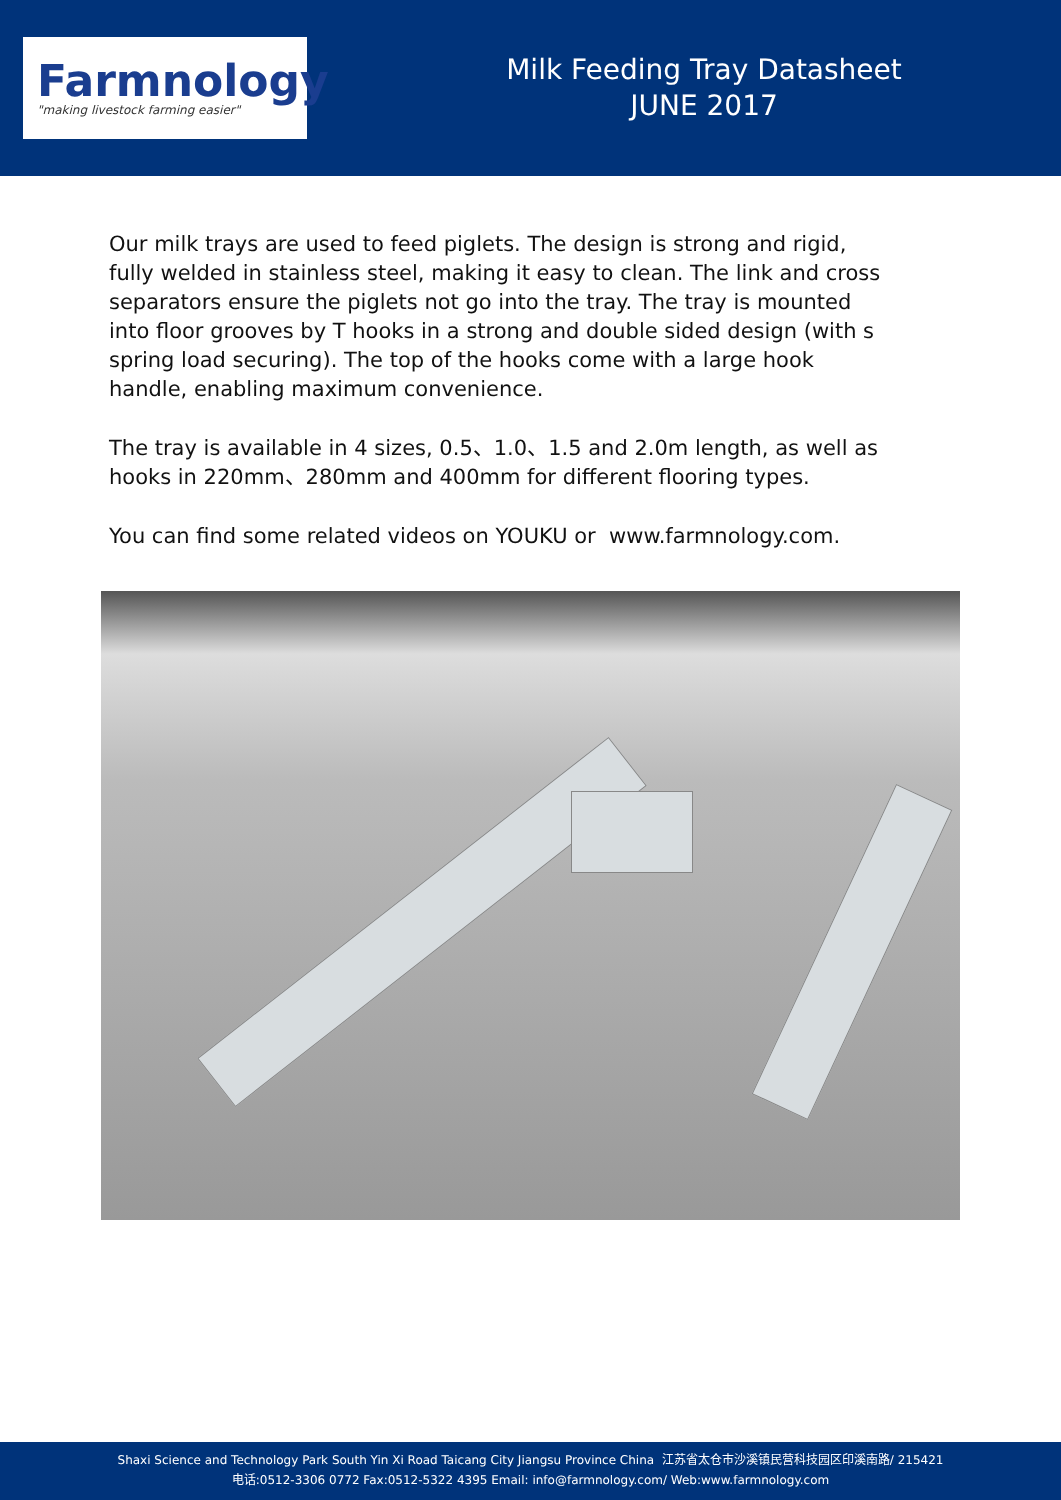Farmnology
"making livestock farming easier"
Milk Feeding Tray Datasheet
JUNE 2017
Our milk trays are used to feed piglets. The design is strong and rigid, fully welded in stainless steel, making it easy to clean. The link and cross separators ensure the piglets not go into the tray. The tray is mounted into floor grooves by T hooks in a strong and double sided design (with s spring load securing). The top of the hooks come with a large hook handle, enabling maximum convenience.
The tray is available in 4 sizes, 0.5、1.0、1.5 and 2.0m length, as well as hooks in 220mm、280mm and 400mm for different flooring types.
You can find some related videos on YOUKU or www.farmnology.com.
Shaxi Science and Technology Park South Yin Xi Road Taicang City Jiangsu Province China 江苏省太仓市沙溪镇民营科技园区印溪南路/ 215421
电话:0512-3306 0772 Fax:0512-5322 4395 Email: info@farmnology.com/ Web:www.farmnology.com